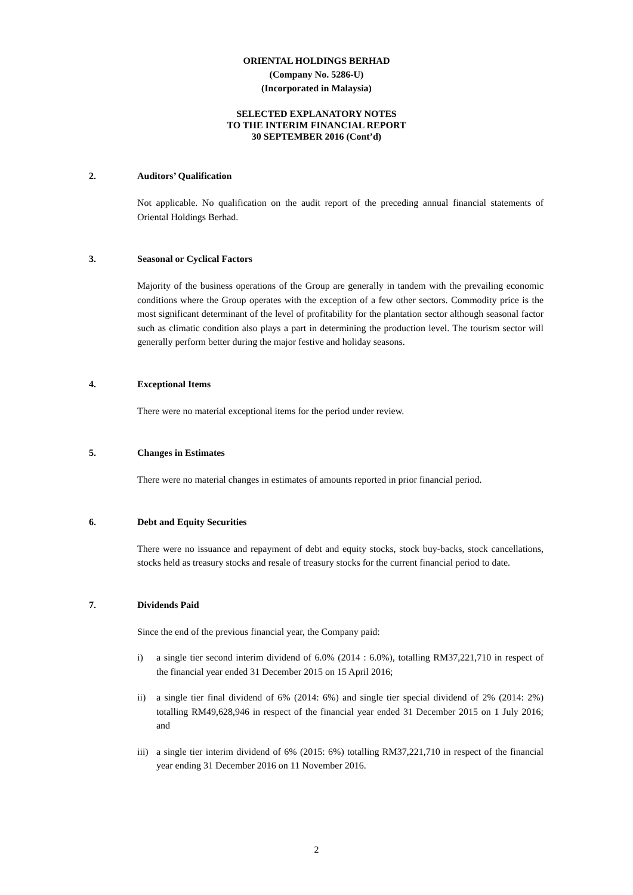ORIENTAL HOLDINGS BERHAD
(Company No. 5286-U)
(Incorporated in Malaysia)
SELECTED EXPLANATORY NOTES
TO THE INTERIM FINANCIAL REPORT
30 SEPTEMBER 2016 (Cont’d)
2. Auditors’ Qualification
Not applicable. No qualification on the audit report of the preceding annual financial statements of Oriental Holdings Berhad.
3. Seasonal or Cyclical Factors
Majority of the business operations of the Group are generally in tandem with the prevailing economic conditions where the Group operates with the exception of a few other sectors. Commodity price is the most significant determinant of the level of profitability for the plantation sector although seasonal factor such as climatic condition also plays a part in determining the production level. The tourism sector will generally perform better during the major festive and holiday seasons.
4. Exceptional Items
There were no material exceptional items for the period under review.
5. Changes in Estimates
There were no material changes in estimates of amounts reported in prior financial period.
6. Debt and Equity Securities
There were no issuance and repayment of debt and equity stocks, stock buy-backs, stock cancellations, stocks held as treasury stocks and resale of treasury stocks for the current financial period to date.
7. Dividends Paid
Since the end of the previous financial year, the Company paid:
i) a single tier second interim dividend of 6.0% (2014 : 6.0%), totalling RM37,221,710 in respect of the financial year ended 31 December 2015 on 15 April 2016;
ii) a single tier final dividend of 6% (2014: 6%) and single tier special dividend of 2% (2014: 2%) totalling RM49,628,946 in respect of the financial year ended 31 December 2015 on 1 July 2016; and
iii) a single tier interim dividend of 6% (2015: 6%) totalling RM37,221,710 in respect of the financial year ending 31 December 2016 on 11 November 2016.
2